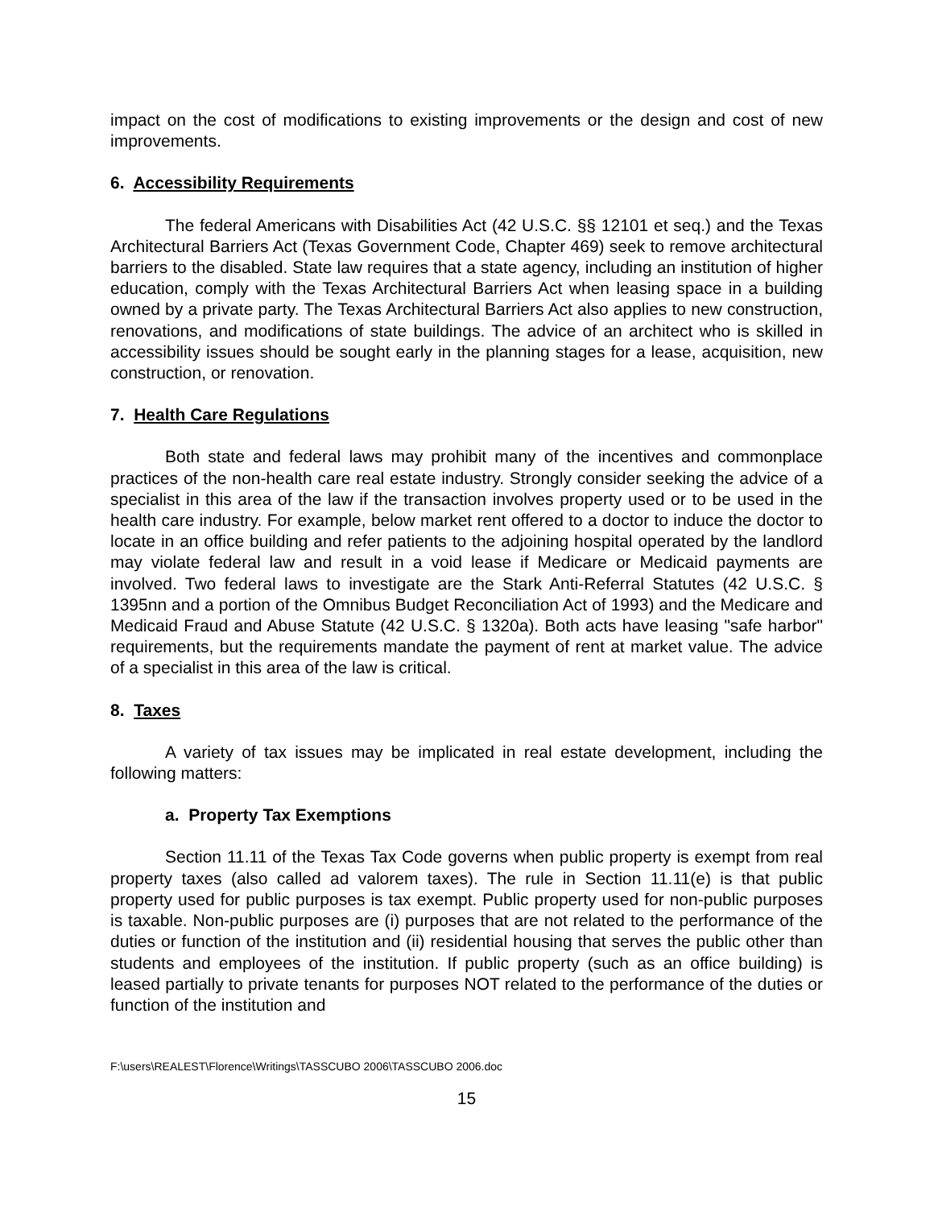impact on the cost of modifications to existing improvements or the design and cost of new improvements.
6. Accessibility Requirements
The federal Americans with Disabilities Act (42 U.S.C. §§ 12101 et seq.) and the Texas Architectural Barriers Act (Texas Government Code, Chapter 469) seek to remove architectural barriers to the disabled. State law requires that a state agency, including an institution of higher education, comply with the Texas Architectural Barriers Act when leasing space in a building owned by a private party. The Texas Architectural Barriers Act also applies to new construction, renovations, and modifications of state buildings. The advice of an architect who is skilled in accessibility issues should be sought early in the planning stages for a lease, acquisition, new construction, or renovation.
7. Health Care Regulations
Both state and federal laws may prohibit many of the incentives and commonplace practices of the non-health care real estate industry. Strongly consider seeking the advice of a specialist in this area of the law if the transaction involves property used or to be used in the health care industry. For example, below market rent offered to a doctor to induce the doctor to locate in an office building and refer patients to the adjoining hospital operated by the landlord may violate federal law and result in a void lease if Medicare or Medicaid payments are involved. Two federal laws to investigate are the Stark Anti-Referral Statutes (42 U.S.C. § 1395nn and a portion of the Omnibus Budget Reconciliation Act of 1993) and the Medicare and Medicaid Fraud and Abuse Statute (42 U.S.C. § 1320a). Both acts have leasing "safe harbor" requirements, but the requirements mandate the payment of rent at market value. The advice of a specialist in this area of the law is critical.
8. Taxes
A variety of tax issues may be implicated in real estate development, including the following matters:
a. Property Tax Exemptions
Section 11.11 of the Texas Tax Code governs when public property is exempt from real property taxes (also called ad valorem taxes). The rule in Section 11.11(e) is that public property used for public purposes is tax exempt. Public property used for non-public purposes is taxable. Non-public purposes are (i) purposes that are not related to the performance of the duties or function of the institution and (ii) residential housing that serves the public other than students and employees of the institution. If public property (such as an office building) is leased partially to private tenants for purposes NOT related to the performance of the duties or function of the institution and
F:\users\REALEST\Florence\Writings\TASSCUBO 2006\TASSCUBO 2006.doc
15